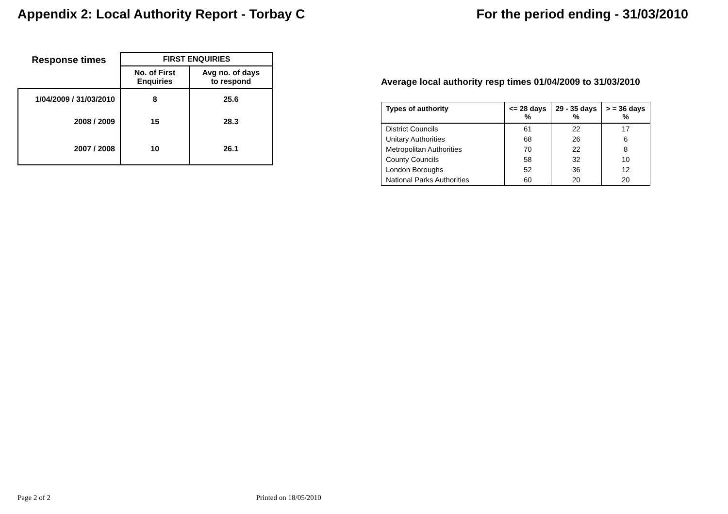Appendix 2: Local Authority Report - Torbay C
For the period ending - 31/03/2010
| Response times | FIRST ENQUIRIES | |
| | No. of First Enquiries | Avg no. of days to respond |
| 1/04/2009 / 31/03/2010 | 8 | 25.6 |
| 2008 / 2009 | 15 | 28.3 |
| 2007 / 2008 | 10 | 26.1 |
Average local authority resp times 01/04/2009 to 31/03/2010
| Types of authority | <= 28 days % | 29 - 35 days % | > = 36 days % |
| --- | --- | --- | --- |
| District Councils | 61 | 22 | 17 |
| Unitary Authorities | 68 | 26 | 6 |
| Metropolitan Authorities | 70 | 22 | 8 |
| County Councils | 58 | 32 | 10 |
| London Boroughs | 52 | 36 | 12 |
| National Parks Authorities | 60 | 20 | 20 |
Page 2 of 2 Printed on 18/05/2010